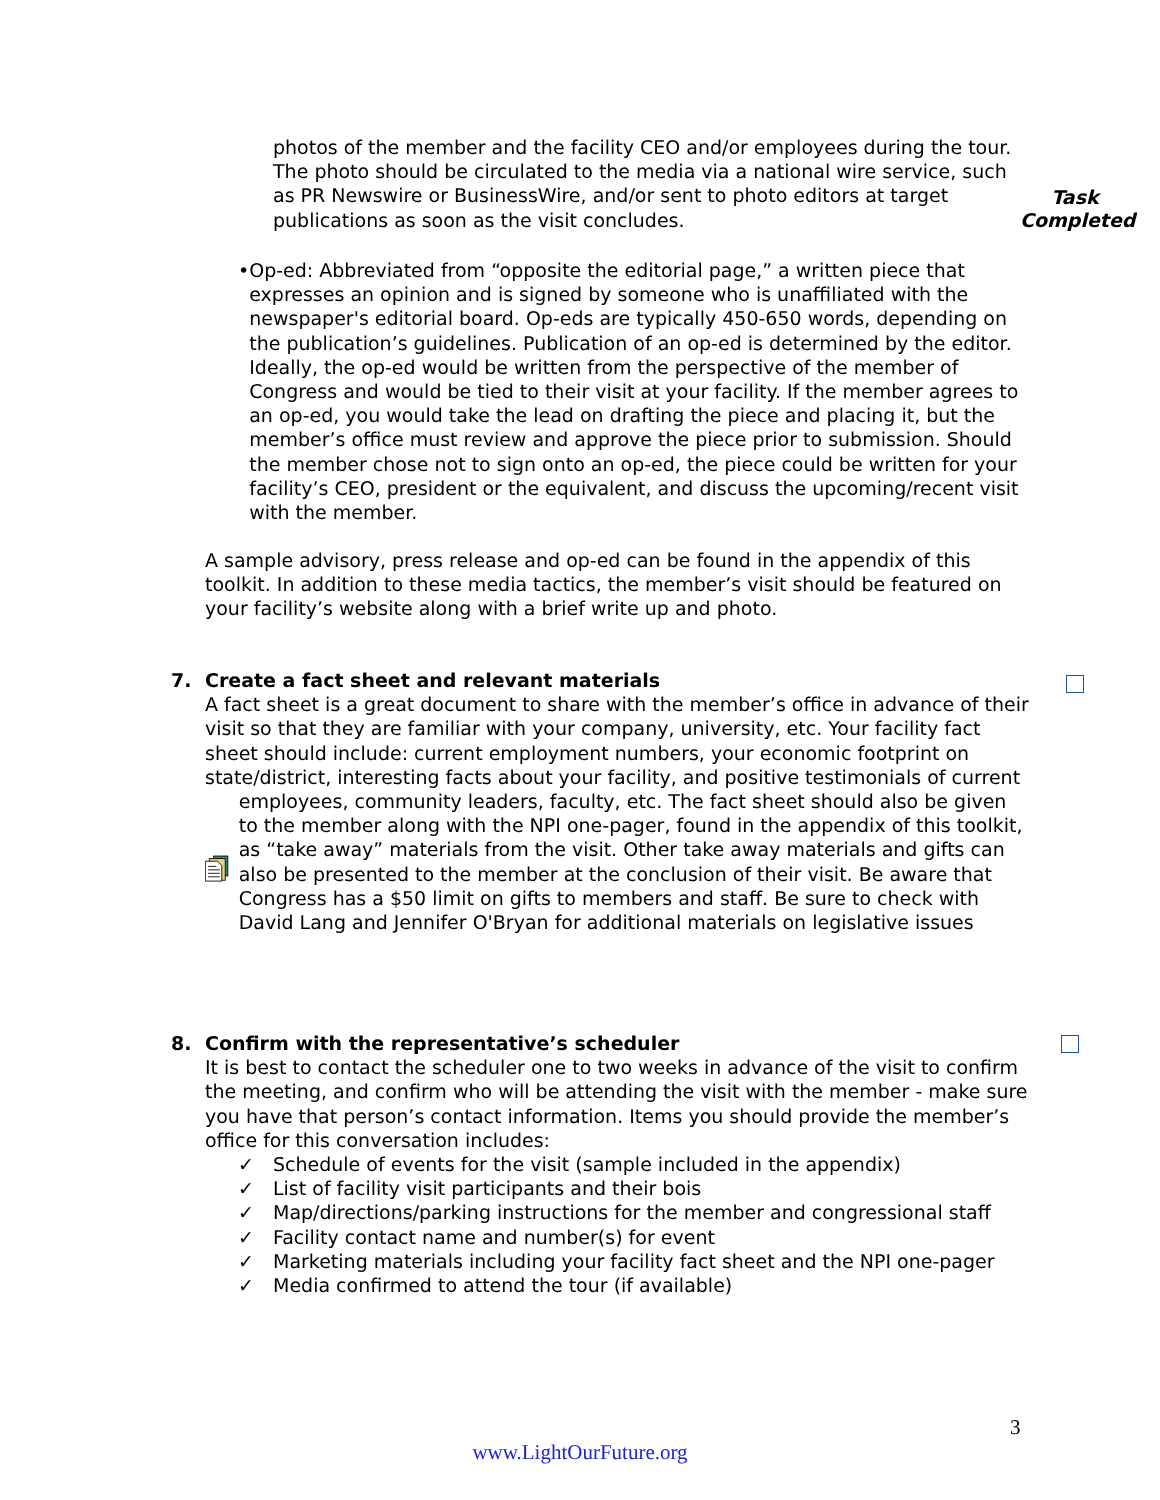photos of the member and the facility CEO and/or employees during the tour. The photo should be circulated to the media via a national wire service, such as PR Newswire or BusinessWire, and/or sent to photo editors at target publications as soon as the visit concludes.
Task Completed
• Op-ed: Abbreviated from “opposite the editorial page,” a written piece that expresses an opinion and is signed by someone who is unaffiliated with the newspaper's editorial board. Op-eds are typically 450-650 words, depending on the publication’s guidelines. Publication of an op-ed is determined by the editor. Ideally, the op-ed would be written from the perspective of the member of Congress and would be tied to their visit at your facility. If the member agrees to an op-ed, you would take the lead on drafting the piece and placing it, but the member’s office must review and approve the piece prior to submission. Should the member chose not to sign onto an op-ed, the piece could be written for your facility’s CEO, president or the equivalent, and discuss the upcoming/recent visit with the member.
A sample advisory, press release and op-ed can be found in the appendix of this toolkit. In addition to these media tactics, the member’s visit should be featured on your facility’s website along with a brief write up and photo.
7. Create a fact sheet and relevant materials
A fact sheet is a great document to share with the member’s office in advance of their visit so that they are familiar with your company, university, etc. Your facility fact sheet should include: current employment numbers, your economic footprint on state/district, interesting facts about your facility, and positive testimonials of current
employees, community leaders, faculty, etc. The fact sheet should also be given to the member along with the NPI one-pager, found in the appendix of this toolkit, as “take away” materials from the visit. Other take away materials and gifts can also be presented to the member at the conclusion of their visit. Be aware that Congress has a $50 limit on gifts to members and staff. Be sure to check with David Lang and Jennifer O'Bryan for additional materials on legislative issues
8. Confirm with the representative’s scheduler
It is best to contact the scheduler one to two weeks in advance of the visit to confirm the meeting, and confirm who will be attending the visit with the member - make sure you have that person’s contact information. Items you should provide the member’s office for this conversation includes:
✓ Schedule of events for the visit (sample included in the appendix)
✓ List of facility visit participants and their bois
✓ Map/directions/parking instructions for the member and congressional staff
✓ Facility contact name and number(s) for event
✓ Marketing materials including your facility fact sheet and the NPI one-pager
✓ Media confirmed to attend the tour (if available)
3
www.LightOurFuture.org